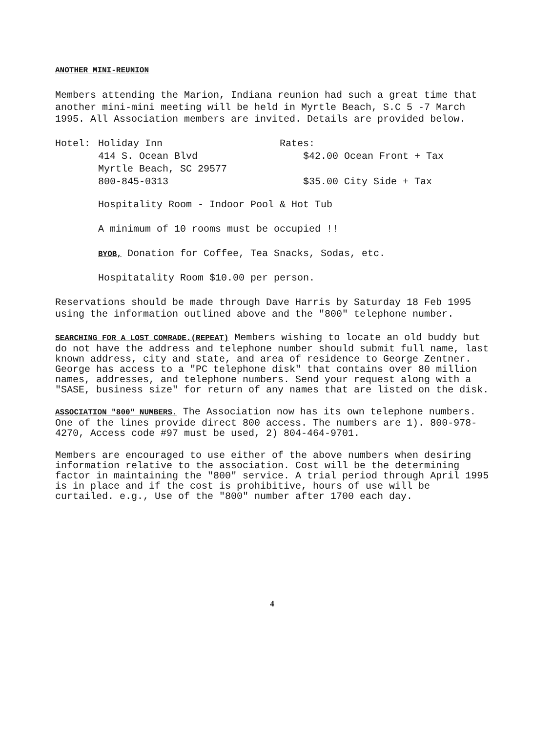ANOTHER MINI-REUNION
Members attending the Marion, Indiana reunion had such a great time that another mini-mini meeting will be held in Myrtle Beach, S.C 5 -7 March 1995. All Association members are invited. Details are provided below.
Hotel:
Holiday Inn
414 S. Ocean Blvd
Myrtle Beach, SC 29577
800-845-0313
Rates:
$42.00 Ocean Front + Tax
$35.00 City Side + Tax
Hospitality Room - Indoor Pool & Hot Tub
A minimum of 10 rooms must be occupied !!
BYOB, Donation for Coffee, Tea Snacks, Sodas, etc.
Hospitatality Room $10.00 per person.
Reservations should be made through Dave Harris by Saturday 18 Feb 1995 using the information outlined above and the "800" telephone number.
SEARCHING FOR A LOST COMRADE.(REPEAT) Members wishing to locate an old buddy but do not have the address and telephone number should submit full name, last known address, city and state, and area of residence to George Zentner. George has access to a "PC telephone disk" that contains over 80 million names, addresses, and telephone numbers. Send your request along with a "SASE, business size" for return of any names that are listed on the disk.
ASSOCIATION "800" NUMBERS. The Association now has its own telephone numbers. One of the lines provide direct 800 access. The numbers are 1). 800-978-4270, Access code #97 must be used, 2) 804-464-9701.
Members are encouraged to use either of the above numbers when desiring information relative to the association. Cost will be the determining factor in maintaining the "800" service. A trial period through April 1995 is in place and if the cost is prohibitive, hours of use will be curtailed. e.g., Use of the "800" number after 1700 each day.
4